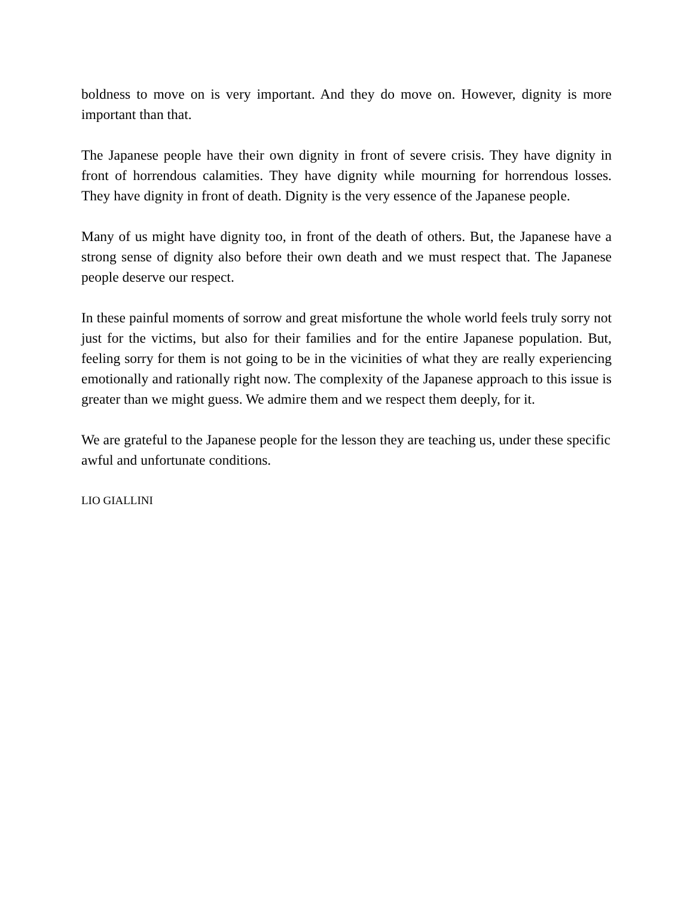boldness to move on is very important. And they do move on. However, dignity is more important than that.
The Japanese people have their own dignity in front of severe crisis. They have dignity in front of horrendous calamities. They have dignity while mourning for horrendous losses. They have dignity in front of death. Dignity is the very essence of the Japanese people.
Many of us might have dignity too, in front of the death of others. But, the Japanese have a strong sense of dignity also before their own death and we must respect that. The Japanese people deserve our respect.
In these painful moments of sorrow and great misfortune the whole world feels truly sorry not just for the victims, but also for their families and for the entire Japanese population. But, feeling sorry for them is not going to be in the vicinities of what they are really experiencing emotionally and rationally right now. The complexity of the Japanese approach to this issue is greater than we might guess. We admire them and we respect them deeply, for it.
We are grateful to the Japanese people for the lesson they are teaching us, under these specific awful and unfortunate conditions.
LIO GIALLINI